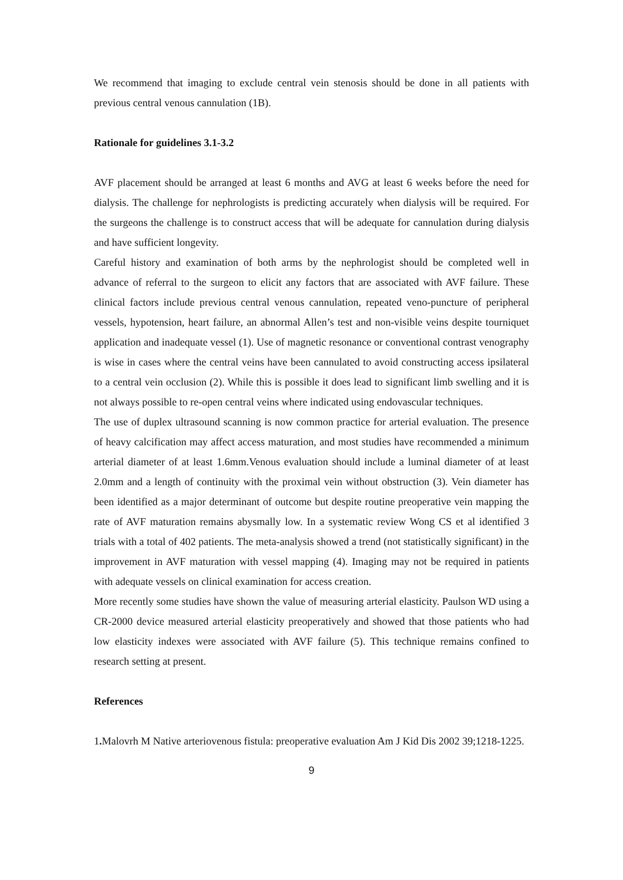We recommend that imaging to exclude central vein stenosis should be done in all patients with previous central venous cannulation (1B).
Rationale for guidelines 3.1-3.2
AVF placement should be arranged at least 6 months and AVG at least 6 weeks before the need for dialysis. The challenge for nephrologists is predicting accurately when dialysis will be required. For the surgeons the challenge is to construct access that will be adequate for cannulation during dialysis and have sufficient longevity.
Careful history and examination of both arms by the nephrologist should be completed well in advance of referral to the surgeon to elicit any factors that are associated with AVF failure. These clinical factors include previous central venous cannulation, repeated veno-puncture of peripheral vessels, hypotension, heart failure, an abnormal Allen’s test and non-visible veins despite tourniquet application and inadequate vessel (1). Use of magnetic resonance or conventional contrast venography is wise in cases where the central veins have been cannulated to avoid constructing access ipsilateral to a central vein occlusion (2). While this is possible it does lead to significant limb swelling and it is not always possible to re-open central veins where indicated using endovascular techniques.
The use of duplex ultrasound scanning is now common practice for arterial evaluation. The presence of heavy calcification may affect access maturation, and most studies have recommended a minimum arterial diameter of at least 1.6mm.Venous evaluation should include a luminal diameter of at least 2.0mm and a length of continuity with the proximal vein without obstruction (3). Vein diameter has been identified as a major determinant of outcome but despite routine preoperative vein mapping the rate of AVF maturation remains abysmally low. In a systematic review Wong CS et al identified 3 trials with a total of 402 patients. The meta-analysis showed a trend (not statistically significant) in the improvement in AVF maturation with vessel mapping (4). Imaging may not be required in patients with adequate vessels on clinical examination for access creation.
More recently some studies have shown the value of measuring arterial elasticity. Paulson WD using a CR-2000 device measured arterial elasticity preoperatively and showed that those patients who had low elasticity indexes were associated with AVF failure (5). This technique remains confined to research setting at present.
References
1. Malovrh M Native arteriovenous fistula: preoperative evaluation Am J Kid Dis 2002 39;1218-1225.
9